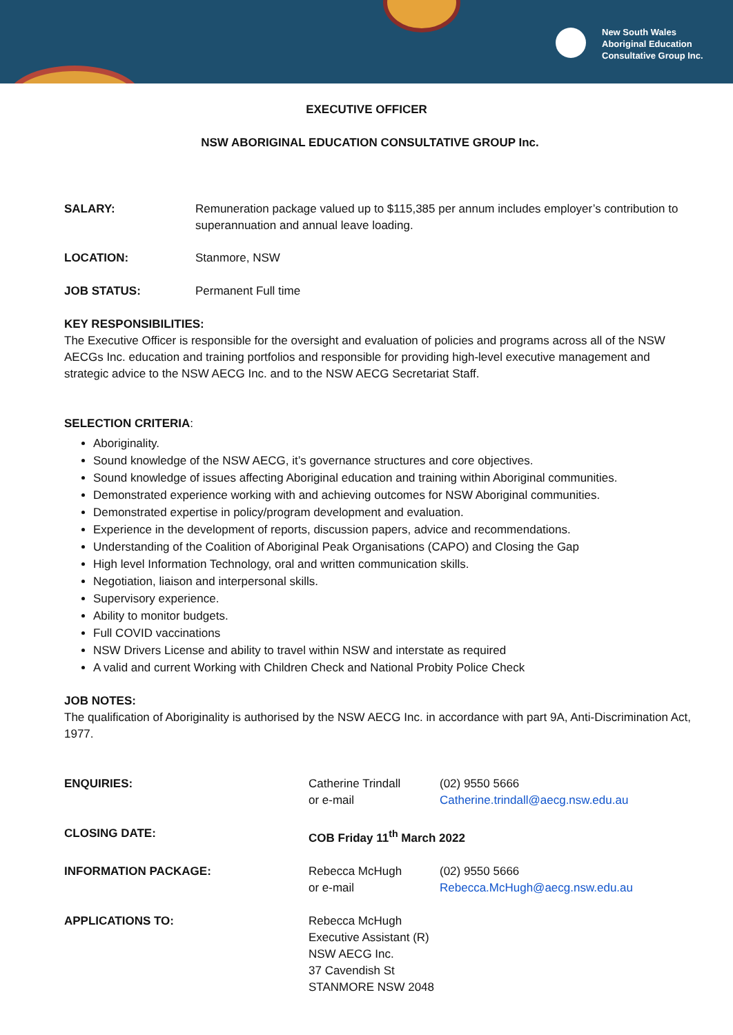New South Wales
Aboriginal Education
Consultative Group Inc.
EXECUTIVE OFFICER
NSW ABORIGINAL EDUCATION CONSULTATIVE GROUP Inc.
| SALARY: | Remuneration package valued up to $115,385 per annum includes employer’s contribution to superannuation and annual leave loading. |
| LOCATION: | Stanmore, NSW |
| JOB STATUS: | Permanent Full time |
KEY RESPONSIBILITIES:
The Executive Officer is responsible for the oversight and evaluation of policies and programs across all of the NSW AECGs Inc. education and training portfolios and responsible for providing high-level executive management and strategic advice to the NSW AECG Inc. and to the NSW AECG Secretariat Staff.
SELECTION CRITERIA:
Aboriginality.
Sound knowledge of the NSW AECG, it’s governance structures and core objectives.
Sound knowledge of issues affecting Aboriginal education and training within Aboriginal communities.
Demonstrated experience working with and achieving outcomes for NSW Aboriginal communities.
Demonstrated expertise in policy/program development and evaluation.
Experience in the development of reports, discussion papers, advice and recommendations.
Understanding of the Coalition of Aboriginal Peak Organisations (CAPO) and Closing the Gap
High level Information Technology, oral and written communication skills.
Negotiation, liaison and interpersonal skills.
Supervisory experience.
Ability to monitor budgets.
Full COVID vaccinations
NSW Drivers License and ability to travel within NSW and interstate as required
A valid and current Working with Children Check and National Probity Police Check
JOB NOTES:
The qualification of Aboriginality is authorised by the NSW AECG Inc. in accordance with part 9A, Anti-Discrimination Act, 1977.
| ENQUIRIES: | Catherine Trindall or e-mail | (02) 9550 5666 Catherine.trindall@aecg.nsw.edu.au |
| CLOSING DATE: | COB Friday 11<sup>th</sup> March 2022 | |
| INFORMATION PACKAGE: | Rebecca McHugh or e-mail | (02) 9550 5666 Rebecca.McHugh@aecg.nsw.edu.au |
| APPLICATIONS TO: | Rebecca McHugh Executive Assistant (R) NSW AECG Inc. 37 Cavendish St STANMORE NSW 2048 | |